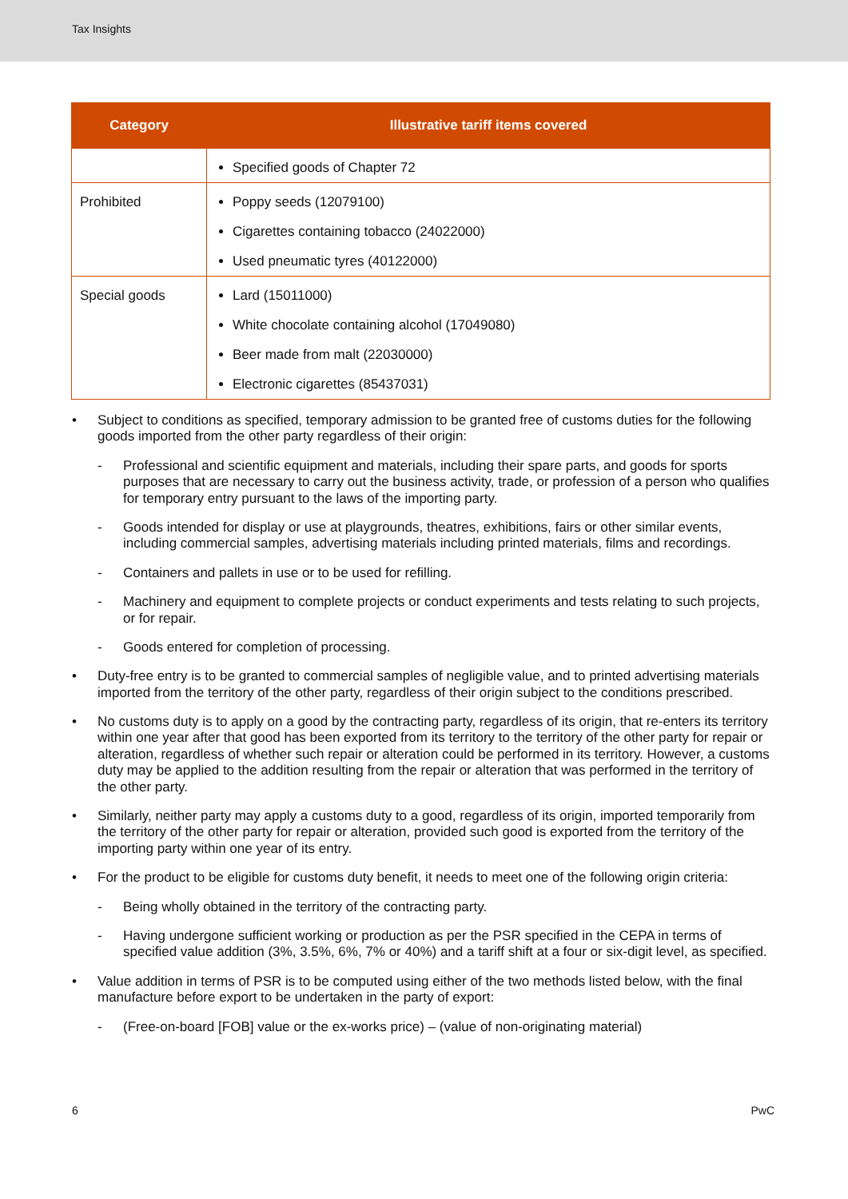Tax Insights
| Category | Illustrative tariff items covered |
| --- | --- |
| | Specified goods of Chapter 72 |
| Prohibited | Poppy seeds (12079100) Cigarettes containing tobacco (24022000) Used pneumatic tyres (40122000) |
| Special goods | Lard (15011000) White chocolate containing alcohol (17049080) Beer made from malt (22030000) Electronic cigarettes (85437031) |
• Subject to conditions as specified, temporary admission to be granted free of customs duties for the following goods imported from the other party regardless of their origin:
- Professional and scientific equipment and materials, including their spare parts, and goods for sports purposes that are necessary to carry out the business activity, trade, or profession of a person who qualifies for temporary entry pursuant to the laws of the importing party.
- Goods intended for display or use at playgrounds, theatres, exhibitions, fairs or other similar events, including commercial samples, advertising materials including printed materials, films and recordings.
- Containers and pallets in use or to be used for refilling.
- Machinery and equipment to complete projects or conduct experiments and tests relating to such projects, or for repair.
- Goods entered for completion of processing.
• Duty-free entry is to be granted to commercial samples of negligible value, and to printed advertising materials imported from the territory of the other party, regardless of their origin subject to the conditions prescribed.
• No customs duty is to apply on a good by the contracting party, regardless of its origin, that re-enters its territory within one year after that good has been exported from its territory to the territory of the other party for repair or alteration, regardless of whether such repair or alteration could be performed in its territory. However, a customs duty may be applied to the addition resulting from the repair or alteration that was performed in the territory of the other party.
• Similarly, neither party may apply a customs duty to a good, regardless of its origin, imported temporarily from the territory of the other party for repair or alteration, provided such good is exported from the territory of the importing party within one year of its entry.
• For the product to be eligible for customs duty benefit, it needs to meet one of the following origin criteria:
- Being wholly obtained in the territory of the contracting party.
- Having undergone sufficient working or production as per the PSR specified in the CEPA in terms of specified value addition (3%, 3.5%, 6%, 7% or 40%) and a tariff shift at a four or six-digit level, as specified.
• Value addition in terms of PSR is to be computed using either of the two methods listed below, with the final manufacture before export to be undertaken in the party of export:
- (Free-on-board [FOB] value or the ex-works price) – (value of non-originating material)
6 PwC